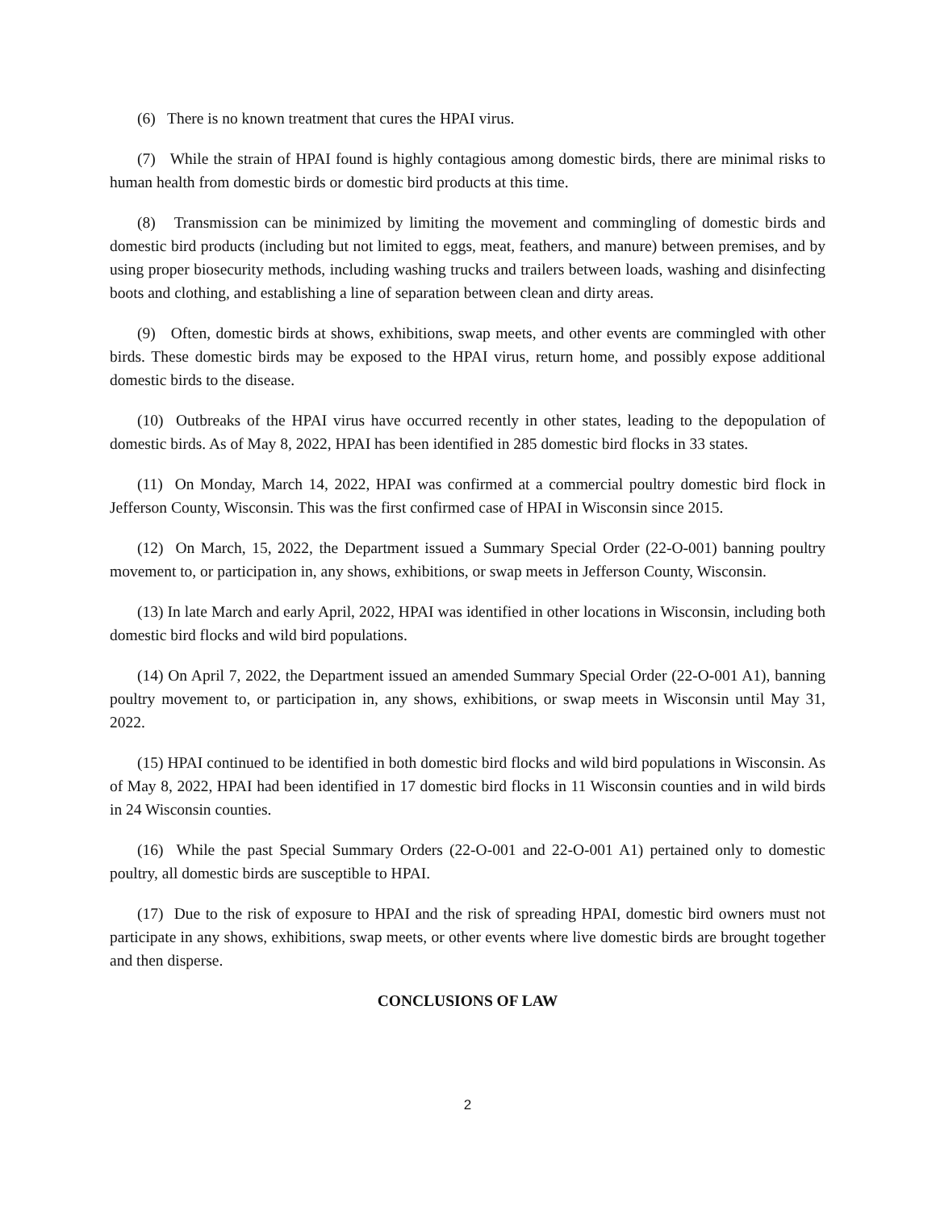(6) There is no known treatment that cures the HPAI virus.
(7) While the strain of HPAI found is highly contagious among domestic birds, there are minimal risks to human health from domestic birds or domestic bird products at this time.
(8) Transmission can be minimized by limiting the movement and commingling of domestic birds and domestic bird products (including but not limited to eggs, meat, feathers, and manure) between premises, and by using proper biosecurity methods, including washing trucks and trailers between loads, washing and disinfecting boots and clothing, and establishing a line of separation between clean and dirty areas.
(9) Often, domestic birds at shows, exhibitions, swap meets, and other events are commingled with other birds. These domestic birds may be exposed to the HPAI virus, return home, and possibly expose additional domestic birds to the disease.
(10) Outbreaks of the HPAI virus have occurred recently in other states, leading to the depopulation of domestic birds. As of May 8, 2022, HPAI has been identified in 285 domestic bird flocks in 33 states.
(11) On Monday, March 14, 2022, HPAI was confirmed at a commercial poultry domestic bird flock in Jefferson County, Wisconsin. This was the first confirmed case of HPAI in Wisconsin since 2015.
(12) On March, 15, 2022, the Department issued a Summary Special Order (22-O-001) banning poultry movement to, or participation in, any shows, exhibitions, or swap meets in Jefferson County, Wisconsin.
(13) In late March and early April, 2022, HPAI was identified in other locations in Wisconsin, including both domestic bird flocks and wild bird populations.
(14) On April 7, 2022, the Department issued an amended Summary Special Order (22-O-001 A1), banning poultry movement to, or participation in, any shows, exhibitions, or swap meets in Wisconsin until May 31, 2022.
(15) HPAI continued to be identified in both domestic bird flocks and wild bird populations in Wisconsin. As of May 8, 2022, HPAI had been identified in 17 domestic bird flocks in 11 Wisconsin counties and in wild birds in 24 Wisconsin counties.
(16) While the past Special Summary Orders (22-O-001 and 22-O-001 A1) pertained only to domestic poultry, all domestic birds are susceptible to HPAI.
(17) Due to the risk of exposure to HPAI and the risk of spreading HPAI, domestic bird owners must not participate in any shows, exhibitions, swap meets, or other events where live domestic birds are brought together and then disperse.
CONCLUSIONS OF LAW
2